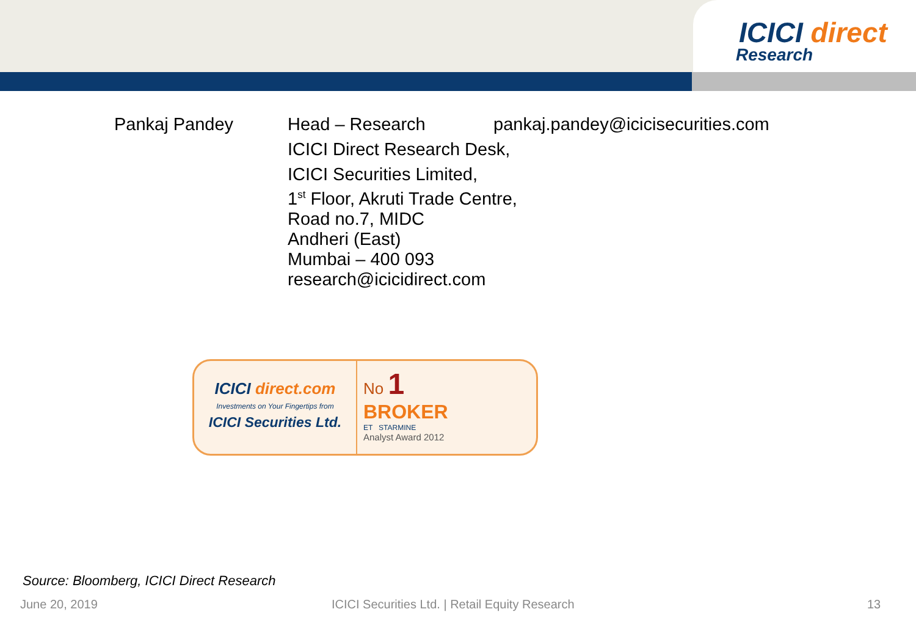ICICI direct
Research
Pankaj Pandey Head – Research pankaj.pandey@icicisecurities.com
ICICI Direct Research Desk,
ICICI Securities Limited,
1<sup>st</sup> Floor, Akruti Trade Centre,
Road no.7, MIDC
Andheri (East)
Mumbai – 400 093
research@icicidirect.com
ICICI direct.com
Investments on Your Fingertips from
ICICI Securities Ltd.
No 1
BROKER
ET STARMINE
Analyst Award 2012
Source: Bloomberg, ICICI Direct Research
June 20, 2019 ICICI Securities Ltd. | Retail Equity Research 13